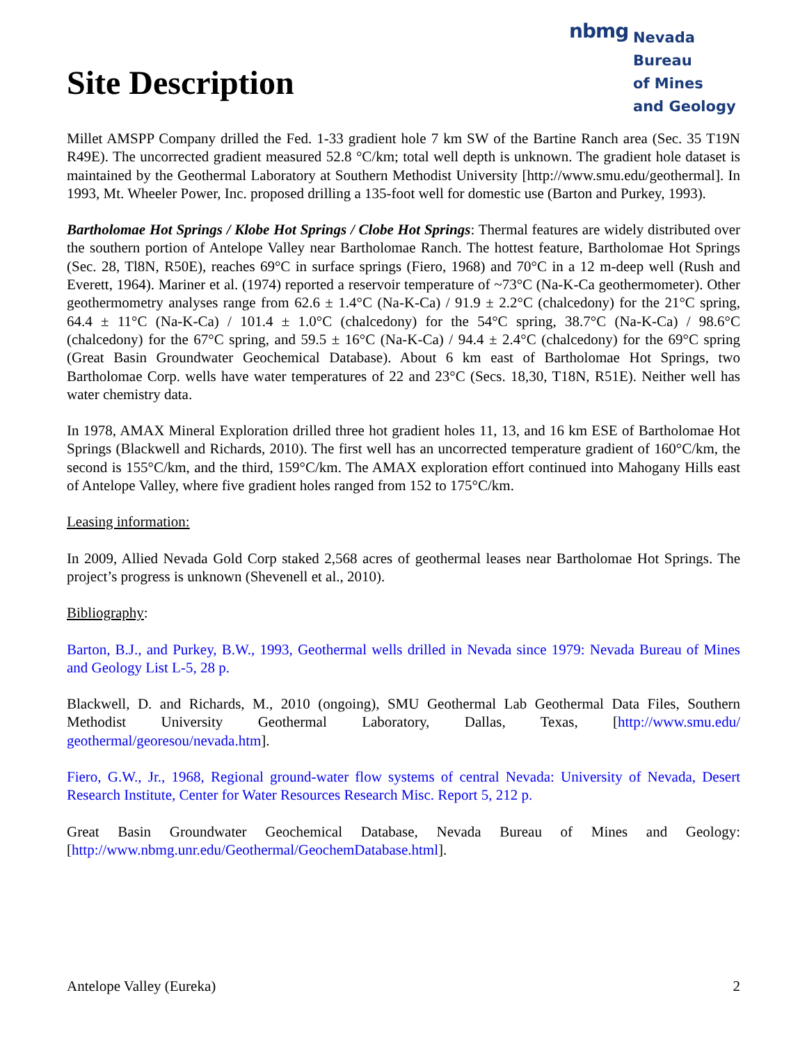nbmg
Nevada Bureau
of Mines
and Geology
Site Description
Millet AMSPP Company drilled the Fed. 1-33 gradient hole 7 km SW of the Bartine Ranch area (Sec. 35 T19N R49E). The uncorrected gradient measured 52.8 °C/km; total well depth is unknown. The gradient hole dataset is maintained by the Geothermal Laboratory at Southern Methodist University [http://www.smu.edu/geothermal]. In 1993, Mt. Wheeler Power, Inc. proposed drilling a 135-foot well for domestic use (Barton and Purkey, 1993).
Bartholomae Hot Springs / Klobe Hot Springs / Clobe Hot Springs: Thermal features are widely distributed over the southern portion of Antelope Valley near Bartholomae Ranch. The hottest feature, Bartholomae Hot Springs (Sec. 28, Tl8N, R50E), reaches 69°C in surface springs (Fiero, 1968) and 70°C in a 12 m-deep well (Rush and Everett, 1964). Mariner et al. (1974) reported a reservoir temperature of ~73°C (Na-K-Ca geothermometer). Other geothermometry analyses range from 62.6 ± 1.4°C (Na-K-Ca) / 91.9 ± 2.2°C (chalcedony) for the 21°C spring, 64.4 ± 11°C (Na-K-Ca) / 101.4 ± 1.0°C (chalcedony) for the 54°C spring, 38.7°C (Na-K-Ca) / 98.6°C (chalcedony) for the 67°C spring, and 59.5 ± 16°C (Na-K-Ca) / 94.4 ± 2.4°C (chalcedony) for the 69°C spring (Great Basin Groundwater Geochemical Database). About 6 km east of Bartholomae Hot Springs, two Bartholomae Corp. wells have water temperatures of 22 and 23°C (Secs. 18,30, T18N, R51E). Neither well has water chemistry data.
In 1978, AMAX Mineral Exploration drilled three hot gradient holes 11, 13, and 16 km ESE of Bartholomae Hot Springs (Blackwell and Richards, 2010). The first well has an uncorrected temperature gradient of 160°C/km, the second is 155°C/km, and the third, 159°C/km. The AMAX exploration effort continued into Mahogany Hills east of Antelope Valley, where five gradient holes ranged from 152 to 175°C/km.
Leasing information:
In 2009, Allied Nevada Gold Corp staked 2,568 acres of geothermal leases near Bartholomae Hot Springs. The project’s progress is unknown (Shevenell et al., 2010).
Bibliography:
Barton, B.J., and Purkey, B.W., 1993, Geothermal wells drilled in Nevada since 1979: Nevada Bureau of Mines and Geology List L-5, 28 p.
Blackwell, D. and Richards, M., 2010 (ongoing), SMU Geothermal Lab Geothermal Data Files, Southern Methodist University Geothermal Laboratory, Dallas, Texas, [http://www.smu.edu/ geothermal/georesou/nevada.htm].
Fiero, G.W., Jr., 1968, Regional ground-water flow systems of central Nevada: University of Nevada, Desert Research Institute, Center for Water Resources Research Misc. Report 5, 212 p.
Great Basin Groundwater Geochemical Database, Nevada Bureau of Mines and Geology: [http://www.nbmg.unr.edu/Geothermal/GeochemDatabase.html].
Antelope Valley (Eureka) 2